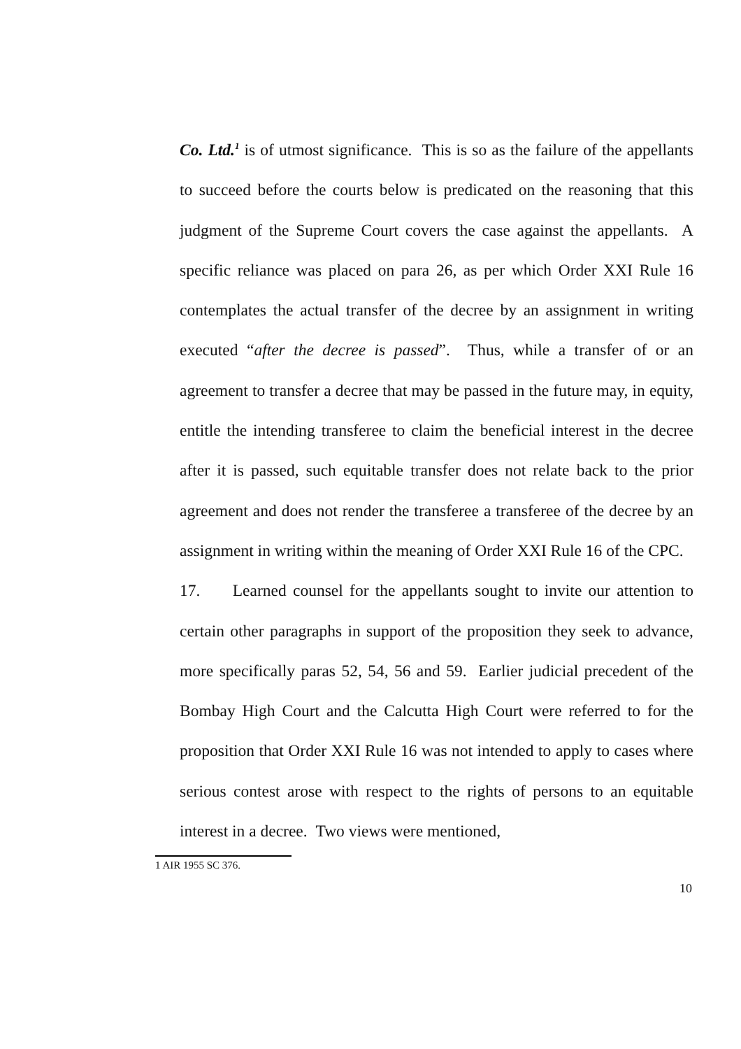Co. Ltd.<sup>1</sup> is of utmost significance. This is so as the failure of the appellants to succeed before the courts below is predicated on the reasoning that this judgment of the Supreme Court covers the case against the appellants. A specific reliance was placed on para 26, as per which Order XXI Rule 16 contemplates the actual transfer of the decree by an assignment in writing executed “after the decree is passed”. Thus, while a transfer of or an agreement to transfer a decree that may be passed in the future may, in equity, entitle the intending transferee to claim the beneficial interest in the decree after it is passed, such equitable transfer does not relate back to the prior agreement and does not render the transferee a transferee of the decree by an assignment in writing within the meaning of Order XXI Rule 16 of the CPC.
17. Learned counsel for the appellants sought to invite our attention to certain other paragraphs in support of the proposition they seek to advance, more specifically paras 52, 54, 56 and 59. Earlier judicial precedent of the Bombay High Court and the Calcutta High Court were referred to for the proposition that Order XXI Rule 16 was not intended to apply to cases where serious contest arose with respect to the rights of persons to an equitable interest in a decree. Two views were mentioned,
1 AIR 1955 SC 376.
10